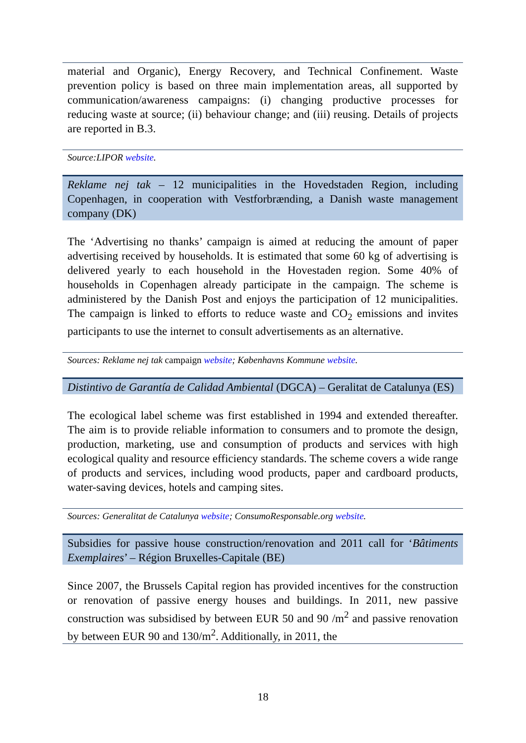material and Organic), Energy Recovery, and Technical Confinement. Waste prevention policy is based on three main implementation areas, all supported by communication/awareness campaigns: (i) changing productive processes for reducing waste at source; (ii) behaviour change; and (iii) reusing. Details of projects are reported in B.3.
Source:LIPOR website.
Reklame nej tak – 12 municipalities in the Hovedstaden Region, including Copenhagen, in cooperation with Vestforbrænding, a Danish waste management company (DK)
The ‘Advertising no thanks’ campaign is aimed at reducing the amount of paper advertising received by households. It is estimated that some 60 kg of advertising is delivered yearly to each household in the Hovestaden region. Some 40% of households in Copenhagen already participate in the campaign. The scheme is administered by the Danish Post and enjoys the participation of 12 municipalities. The campaign is linked to efforts to reduce waste and CO<sub>2</sub> emissions and invites participants to use the internet to consult advertisements as an alternative.
Sources: Reklame nej tak campaign website; Københavns Kommune website.
Distintivo de Garantía de Calidad Ambiental (DGCA) – Geralitat de Catalunya (ES)
The ecological label scheme was first established in 1994 and extended thereafter. The aim is to provide reliable information to consumers and to promote the design, production, marketing, use and consumption of products and services with high ecological quality and resource efficiency standards. The scheme covers a wide range of products and services, including wood products, paper and cardboard products, water-saving devices, hotels and camping sites.
Sources: Generalitat de Catalunya website; ConsumoResponsable.org website.
Subsidies for passive house construction/renovation and 2011 call for ‘Bâtiments Exemplaires’ – Région Bruxelles-Capitale (BE)
Since 2007, the Brussels Capital region has provided incentives for the construction or renovation of passive energy houses and buildings. In 2011, new passive construction was subsidised by between EUR 50 and 90 /m<sup>2</sup> and passive renovation by between EUR 90 and 130/m<sup>2</sup>. Additionally, in 2011, the
18